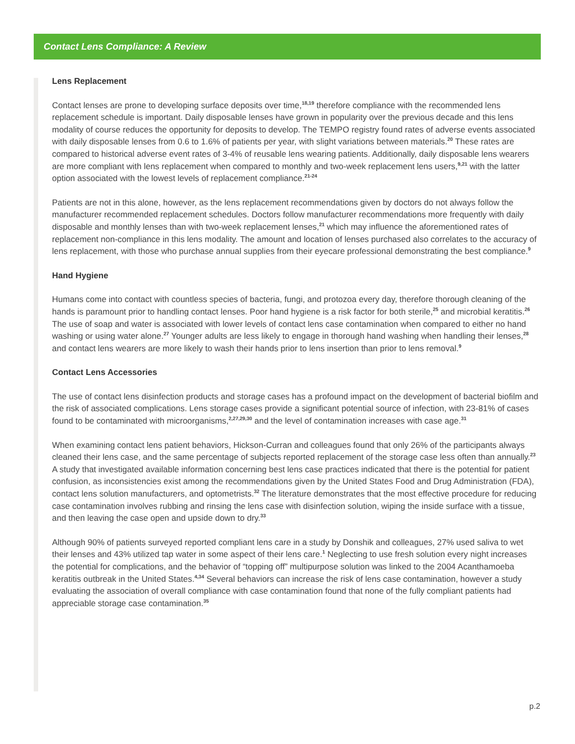Contact Lens Compliance: A Review
Lens Replacement
Contact lenses are prone to developing surface deposits over time,<sup>18,19</sup> therefore compliance with the recommended lens replacement schedule is important. Daily disposable lenses have grown in popularity over the previous decade and this lens modality of course reduces the opportunity for deposits to develop. The TEMPO registry found rates of adverse events associated with daily disposable lenses from 0.6 to 1.6% of patients per year, with slight variations between materials.<sup>20</sup> These rates are compared to historical adverse event rates of 3-4% of reusable lens wearing patients. Additionally, daily disposable lens wearers are more compliant with lens replacement when compared to monthly and two-week replacement lens users,<sup>9,21</sup> with the latter option associated with the lowest levels of replacement compliance.<sup>21-24</sup>
Patients are not in this alone, however, as the lens replacement recommendations given by doctors do not always follow the manufacturer recommended replacement schedules. Doctors follow manufacturer recommendations more frequently with daily disposable and monthly lenses than with two-week replacement lenses,<sup>21</sup> which may influence the aforementioned rates of replacement non-compliance in this lens modality. The amount and location of lenses purchased also correlates to the accuracy of lens replacement, with those who purchase annual supplies from their eyecare professional demonstrating the best compliance.<sup>9</sup>
Hand Hygiene
Humans come into contact with countless species of bacteria, fungi, and protozoa every day, therefore thorough cleaning of the hands is paramount prior to handling contact lenses. Poor hand hygiene is a risk factor for both sterile,<sup>25</sup> and microbial keratitis.<sup>26</sup> The use of soap and water is associated with lower levels of contact lens case contamination when compared to either no hand washing or using water alone.<sup>27</sup> Younger adults are less likely to engage in thorough hand washing when handling their lenses,<sup>28</sup> and contact lens wearers are more likely to wash their hands prior to lens insertion than prior to lens removal.<sup>9</sup>
Contact Lens Accessories
The use of contact lens disinfection products and storage cases has a profound impact on the development of bacterial biofilm and the risk of associated complications. Lens storage cases provide a significant potential source of infection, with 23-81% of cases found to be contaminated with microorganisms,<sup>2,27,29,30</sup> and the level of contamination increases with case age.<sup>31</sup>
When examining contact lens patient behaviors, Hickson-Curran and colleagues found that only 26% of the participants always cleaned their lens case, and the same percentage of subjects reported replacement of the storage case less often than annually.<sup>23</sup> A study that investigated available information concerning best lens case practices indicated that there is the potential for patient confusion, as inconsistencies exist among the recommendations given by the United States Food and Drug Administration (FDA), contact lens solution manufacturers, and optometrists.<sup>32</sup> The literature demonstrates that the most effective procedure for reducing case contamination involves rubbing and rinsing the lens case with disinfection solution, wiping the inside surface with a tissue, and then leaving the case open and upside down to dry.<sup>33</sup>
Although 90% of patients surveyed reported compliant lens care in a study by Donshik and colleagues, 27% used saliva to wet their lenses and 43% utilized tap water in some aspect of their lens care.<sup>1</sup> Neglecting to use fresh solution every night increases the potential for complications, and the behavior of “topping off” multipurpose solution was linked to the 2004 Acanthamoeba keratitis outbreak in the United States.<sup>4,34</sup> Several behaviors can increase the risk of lens case contamination, however a study evaluating the association of overall compliance with case contamination found that none of the fully compliant patients had appreciable storage case contamination.<sup>35</sup>
p.2